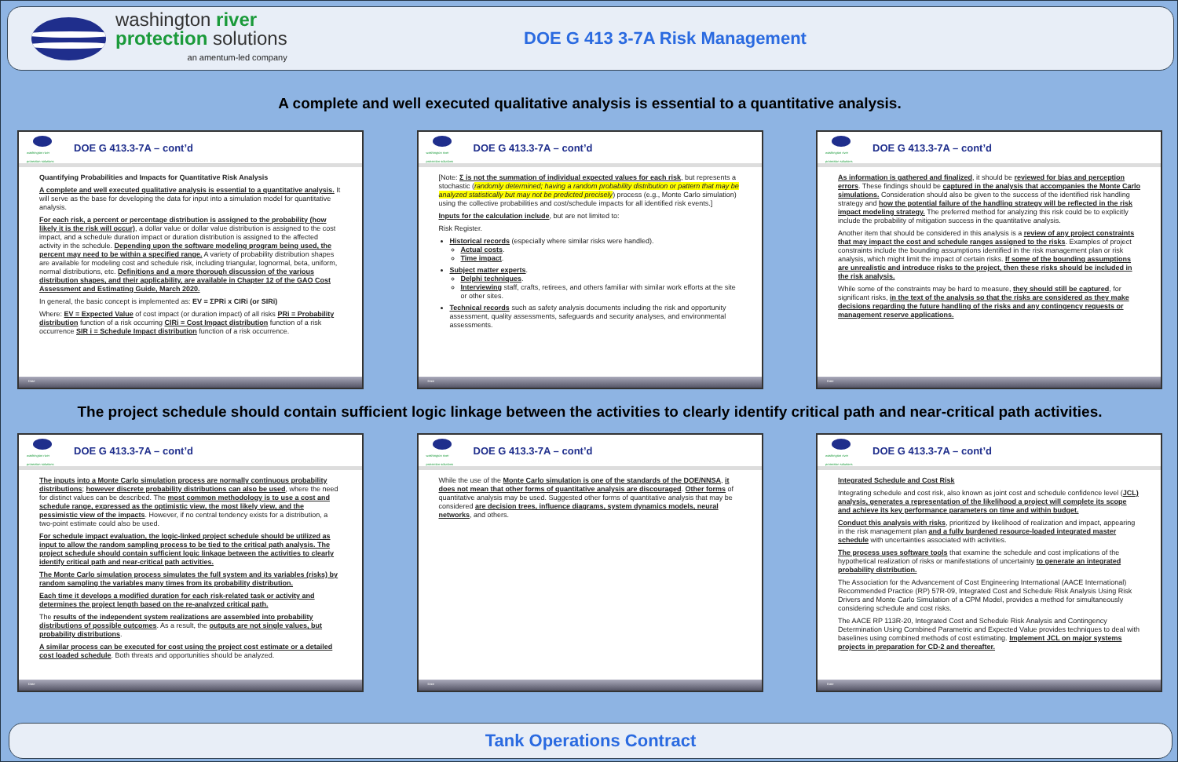washington river
protection solutions
an amentum-led company
DOE G 413 3-7A Risk Management
A complete and well executed qualitative analysis is essential to a quantitative analysis.
washington river protection solutions DOE G 413.3-7A – cont’d
Quantifying Probabilities and Impacts for Quantitative Risk Analysis
A complete and well executed qualitative analysis is essential to a quantitative analysis. It will serve as the base for developing the data for input into a simulation model for quantitative analysis.
For each risk, a percent or percentage distribution is assigned to the probability (how likely it is the risk will occur), a dollar value or dollar value distribution is assigned to the cost impact, and a schedule duration impact or duration distribution is assigned to the affected activity in the schedule. Depending upon the software modeling program being used, the percent may need to be within a specified range. A variety of probability distribution shapes are available for modeling cost and schedule risk, including triangular, lognormal, beta, uniform, normal distributions, etc. Definitions and a more thorough discussion of the various distribution shapes, and their applicability, are available in Chapter 12 of the GAO Cost Assessment and Estimating Guide, March 2020.
In general, the basic concept is implemented as: EV = ΣPRi x CIRi (or SIRi)
Where: EV = Expected Value of cost impact (or duration impact) of all risks PRi = Probability distribution function of a risk occurring CIRi = Cost Impact distribution function of a risk occurrence SIR i = Schedule Impact distribution function of a risk occurrence.
Date
washington river protection solutions DOE G 413.3-7A – cont’d
[Note: Σ is not the summation of individual expected values for each risk, but represents a stochastic (randomly determined; having a random probability distribution or pattern that may be analyzed statistically but may not be predicted precisely) process (e.g., Monte Carlo simulation) using the collective probabilities and cost/schedule impacts for all identified risk events.]
Inputs for the calculation include, but are not limited to:
Risk Register.
Historical records (especially where similar risks were handled).
Actual costs.
Time impact.
Subject matter experts.
Delphi techniques.
Interviewing staff, crafts, retirees, and others familiar with similar work efforts at the site or other sites.
Technical records such as safety analysis documents including the risk and opportunity assessment, quality assessments, safeguards and security analyses, and environmental assessments.
Date
washington river protection solutions DOE G 413.3-7A – cont’d
As information is gathered and finalized, it should be reviewed for bias and perception errors. These findings should be captured in the analysis that accompanies the Monte Carlo simulations. Consideration should also be given to the success of the identified risk handling strategy and how the potential failure of the handling strategy will be reflected in the risk impact modeling strategy. The preferred method for analyzing this risk could be to explicitly include the probability of mitigation success in the quantitative analysis.
Another item that should be considered in this analysis is a review of any project constraints that may impact the cost and schedule ranges assigned to the risks. Examples of project constraints include the bounding assumptions identified in the risk management plan or risk analysis, which might limit the impact of certain risks. If some of the bounding assumptions are unrealistic and introduce risks to the project, then these risks should be included in the risk analysis.
While some of the constraints may be hard to measure, they should still be captured, for significant risks, in the text of the analysis so that the risks are considered as they make decisions regarding the future handling of the risks and any contingency requests or management reserve applications.
Date
The project schedule should contain sufficient logic linkage between the activities to clearly identify critical path and near-critical path activities.
washington river protection solutions DOE G 413.3-7A – cont’d
The inputs into a Monte Carlo simulation process are normally continuous probability distributions; however discrete probability distributions can also be used, where the need for distinct values can be described. The most common methodology is to use a cost and schedule range, expressed as the optimistic view, the most likely view, and the pessimistic view of the impacts. However, if no central tendency exists for a distribution, a two-point estimate could also be used.
For schedule impact evaluation, the logic-linked project schedule should be utilized as input to allow the random sampling process to be tied to the critical path analysis. The project schedule should contain sufficient logic linkage between the activities to clearly identify critical path and near-critical path activities.
The Monte Carlo simulation process simulates the full system and its variables (risks) by random sampling the variables many times from its probability distribution.
Each time it develops a modified duration for each risk-related task or activity and determines the project length based on the re-analyzed critical path.
The results of the independent system realizations are assembled into probability distributions of possible outcomes. As a result, the outputs are not single values, but probability distributions.
A similar process can be executed for cost using the project cost estimate or a detailed cost loaded schedule. Both threats and opportunities should be analyzed.
Date
washington river protection solutions DOE G 413.3-7A – cont’d
While the use of the Monte Carlo simulation is one of the standards of the DOE/NNSA, it does not mean that other forms of quantitative analysis are discouraged. Other forms of quantitative analysis may be used. Suggested other forms of quantitative analysis that may be considered are decision trees, influence diagrams, system dynamics models, neural networks, and others.
Date
washington river protection solutions DOE G 413.3-7A – cont’d
Integrated Schedule and Cost Risk
Integrating schedule and cost risk, also known as joint cost and schedule confidence level (JCL) analysis, generates a representation of the likelihood a project will complete its scope and achieve its key performance parameters on time and within budget.
Conduct this analysis with risks, prioritized by likelihood of realization and impact, appearing in the risk management plan and a fully burdened resource-loaded integrated master schedule with uncertainties associated with activities.
The process uses software tools that examine the schedule and cost implications of the hypothetical realization of risks or manifestations of uncertainty to generate an integrated probability distribution.
The Association for the Advancement of Cost Engineering International (AACE International) Recommended Practice (RP) 57R-09, Integrated Cost and Schedule Risk Analysis Using Risk Drivers and Monte Carlo Simulation of a CPM Model, provides a method for simultaneously considering schedule and cost risks.
The AACE RP 113R-20, Integrated Cost and Schedule Risk Analysis and Contingency Determination Using Combined Parametric and Expected Value provides techniques to deal with baselines using combined methods of cost estimating. Implement JCL on major systems projects in preparation for CD-2 and thereafter.
Date
Tank Operations Contract